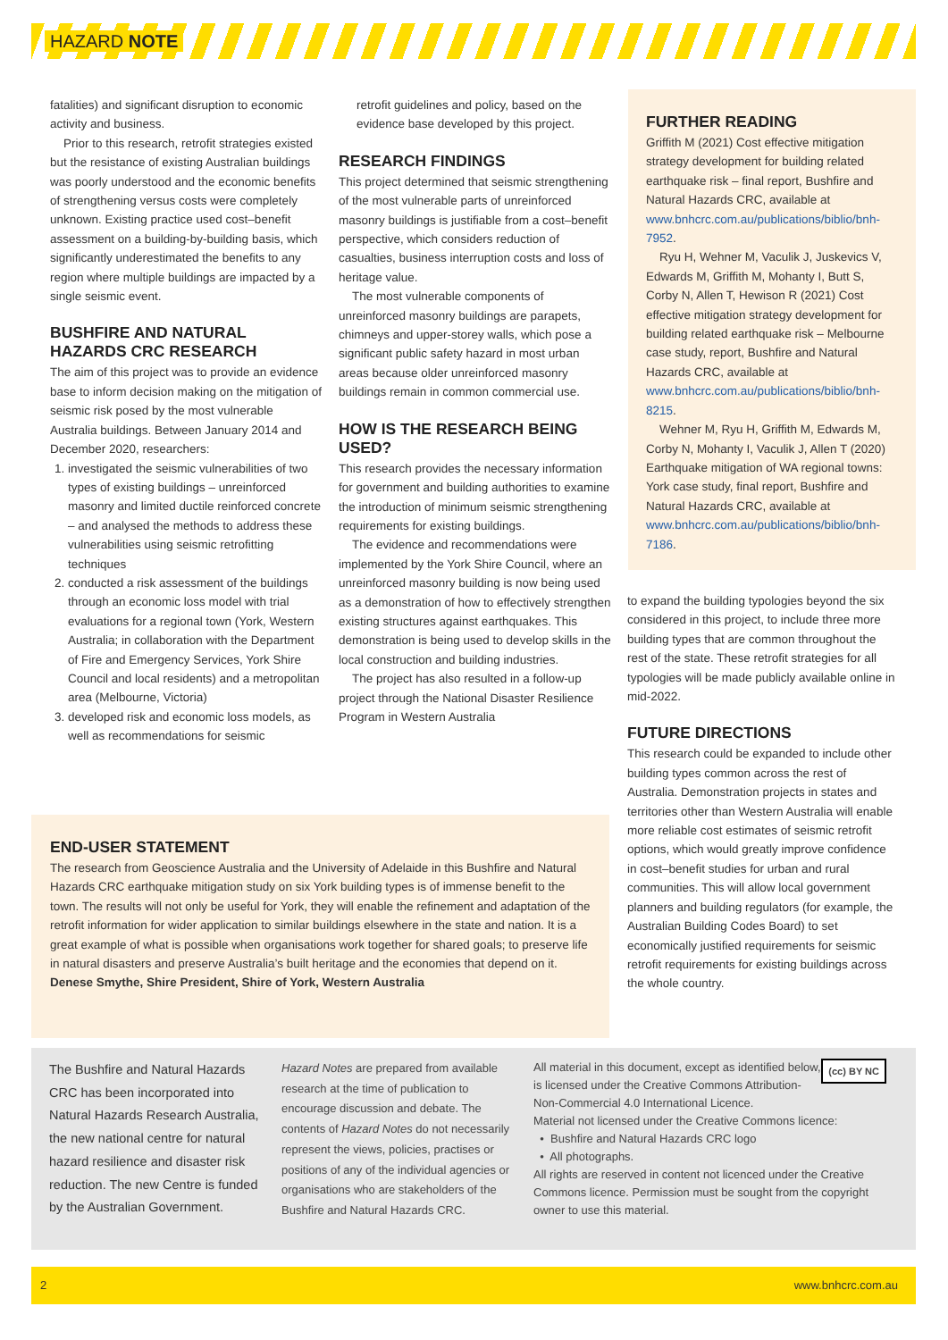HAZARD NOTE
fatalities) and significant disruption to economic activity and business.
Prior to this research, retrofit strategies existed but the resistance of existing Australian buildings was poorly understood and the economic benefits of strengthening versus costs were completely unknown. Existing practice used cost–benefit assessment on a building-by-building basis, which significantly underestimated the benefits to any region where multiple buildings are impacted by a single seismic event.
BUSHFIRE AND NATURAL HAZARDS CRC RESEARCH
The aim of this project was to provide an evidence base to inform decision making on the mitigation of seismic risk posed by the most vulnerable Australia buildings. Between January 2014 and December 2020, researchers:
1. investigated the seismic vulnerabilities of two types of existing buildings – unreinforced masonry and limited ductile reinforced concrete – and analysed the methods to address these vulnerabilities using seismic retrofitting techniques
2. conducted a risk assessment of the buildings through an economic loss model with trial evaluations for a regional town (York, Western Australia; in collaboration with the Department of Fire and Emergency Services, York Shire Council and local residents) and a metropolitan area (Melbourne, Victoria)
3. developed risk and economic loss models, as well as recommendations for seismic
retrofit guidelines and policy, based on the evidence base developed by this project.
RESEARCH FINDINGS
This project determined that seismic strengthening of the most vulnerable parts of unreinforced masonry buildings is justifiable from a cost–benefit perspective, which considers reduction of casualties, business interruption costs and loss of heritage value.
The most vulnerable components of unreinforced masonry buildings are parapets, chimneys and upper-storey walls, which pose a significant public safety hazard in most urban areas because older unreinforced masonry buildings remain in common commercial use.
HOW IS THE RESEARCH BEING USED?
This research provides the necessary information for government and building authorities to examine the introduction of minimum seismic strengthening requirements for existing buildings.
The evidence and recommendations were implemented by the York Shire Council, where an unreinforced masonry building is now being used as a demonstration of how to effectively strengthen existing structures against earthquakes. This demonstration is being used to develop skills in the local construction and building industries.
The project has also resulted in a follow-up project through the National Disaster Resilience Program in Western Australia
FURTHER READING
Griffith M (2021) Cost effective mitigation strategy development for building related earthquake risk – final report, Bushfire and Natural Hazards CRC, available at www.bnhcrc.com.au/publications/biblio/bnh-7952.
Ryu H, Wehner M, Vaculik J, Juskevics V, Edwards M, Griffith M, Mohanty I, Butt S, Corby N, Allen T, Hewison R (2021) Cost effective mitigation strategy development for building related earthquake risk – Melbourne case study, report, Bushfire and Natural Hazards CRC, available at www.bnhcrc.com.au/publications/biblio/bnh-8215.
Wehner M, Ryu H, Griffith M, Edwards M, Corby N, Mohanty I, Vaculik J, Allen T (2020) Earthquake mitigation of WA regional towns: York case study, final report, Bushfire and Natural Hazards CRC, available at www.bnhcrc.com.au/publications/biblio/bnh-7186.
to expand the building typologies beyond the six considered in this project, to include three more building types that are common throughout the rest of the state. These retrofit strategies for all typologies will be made publicly available online in mid-2022.
FUTURE DIRECTIONS
This research could be expanded to include other building types common across the rest of Australia. Demonstration projects in states and territories other than Western Australia will enable more reliable cost estimates of seismic retrofit options, which would greatly improve confidence in cost–benefit studies for urban and rural communities. This will allow local government planners and building regulators (for example, the Australian Building Codes Board) to set economically justified requirements for seismic retrofit requirements for existing buildings across the whole country.
END-USER STATEMENT
The research from Geoscience Australia and the University of Adelaide in this Bushfire and Natural Hazards CRC earthquake mitigation study on six York building types is of immense benefit to the town. The results will not only be useful for York, they will enable the refinement and adaptation of the retrofit information for wider application to similar buildings elsewhere in the state and nation. It is a great example of what is possible when organisations work together for shared goals; to preserve life in natural disasters and preserve Australia’s built heritage and the economies that depend on it.
Denese Smythe, Shire President, Shire of York, Western Australia
The Bushfire and Natural Hazards CRC has been incorporated into Natural Hazards Research Australia, the new national centre for natural hazard resilience and disaster risk reduction. The new Centre is funded by the Australian Government.
Hazard Notes are prepared from available research at the time of publication to encourage discussion and debate. The contents of Hazard Notes do not necessarily represent the views, policies, practises or positions of any of the individual agencies or organisations who are stakeholders of the Bushfire and Natural Hazards CRC.
(cc) BY NC
All material in this document, except as identified below, is licensed under the Creative Commons Attribution-Non-Commercial 4.0 International Licence.
Material not licensed under the Creative Commons licence:
• Bushfire and Natural Hazards CRC logo
• All photographs.
All rights are reserved in content not licenced under the Creative Commons licence. Permission must be sought from the copyright owner to use this material.
2 www.bnhcrc.com.au